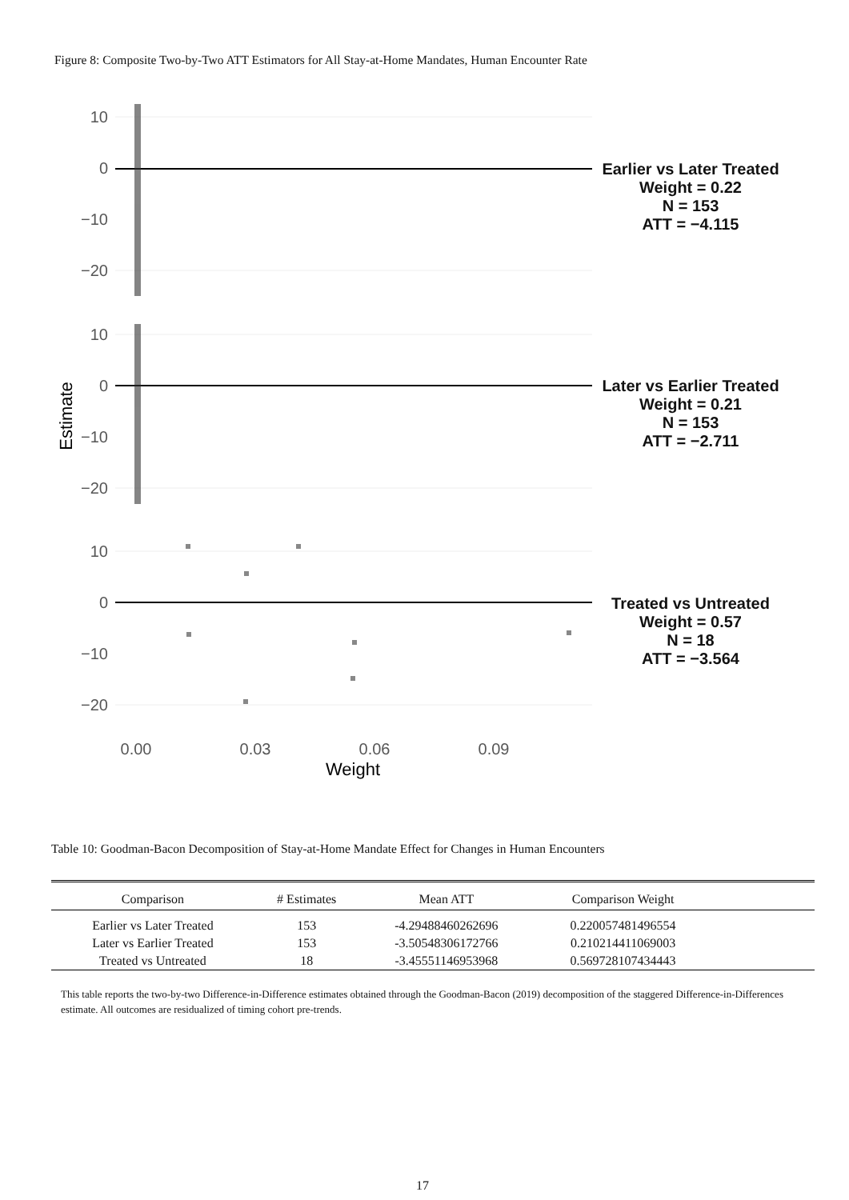Figure 8: Composite Two-by-Two ATT Estimators for All Stay-at-Home Mandates, Human Encounter Rate
10
0
−10
−20
10
0
−10
−20
10
0
−10
−20
Earlier vs Later Treated
Weight = 0.22
N = 153
ATT = −4.115
Later vs Earlier Treated
Weight = 0.21
N = 153
ATT = −2.711
Treated vs Untreated
Weight = 0.57
N = 18
ATT = −3.564
0.00
0.03
0.06
0.09
Weight
Estimate
Table 10: Goodman-Bacon Decomposition of Stay-at-Home Mandate Effect for Changes in Human Encounters
| Comparison | # Estimates | Mean ATT | Comparison Weight | |
| --- | --- | --- | --- | --- |
| Earlier vs Later Treated | 153 | -4.29488460262696 | 0.220057481496554 | |
| Later vs Earlier Treated | 153 | -3.50548306172766 | 0.210214411069003 | |
| Treated vs Untreated | 18 | -3.45551146953968 | 0.569728107434443 | |
This table reports the two-by-two Difference-in-Difference estimates obtained through the Goodman-Bacon (2019) decomposition of the staggered Difference-in-Differences estimate. All outcomes are residualized of timing cohort pre-trends.
17